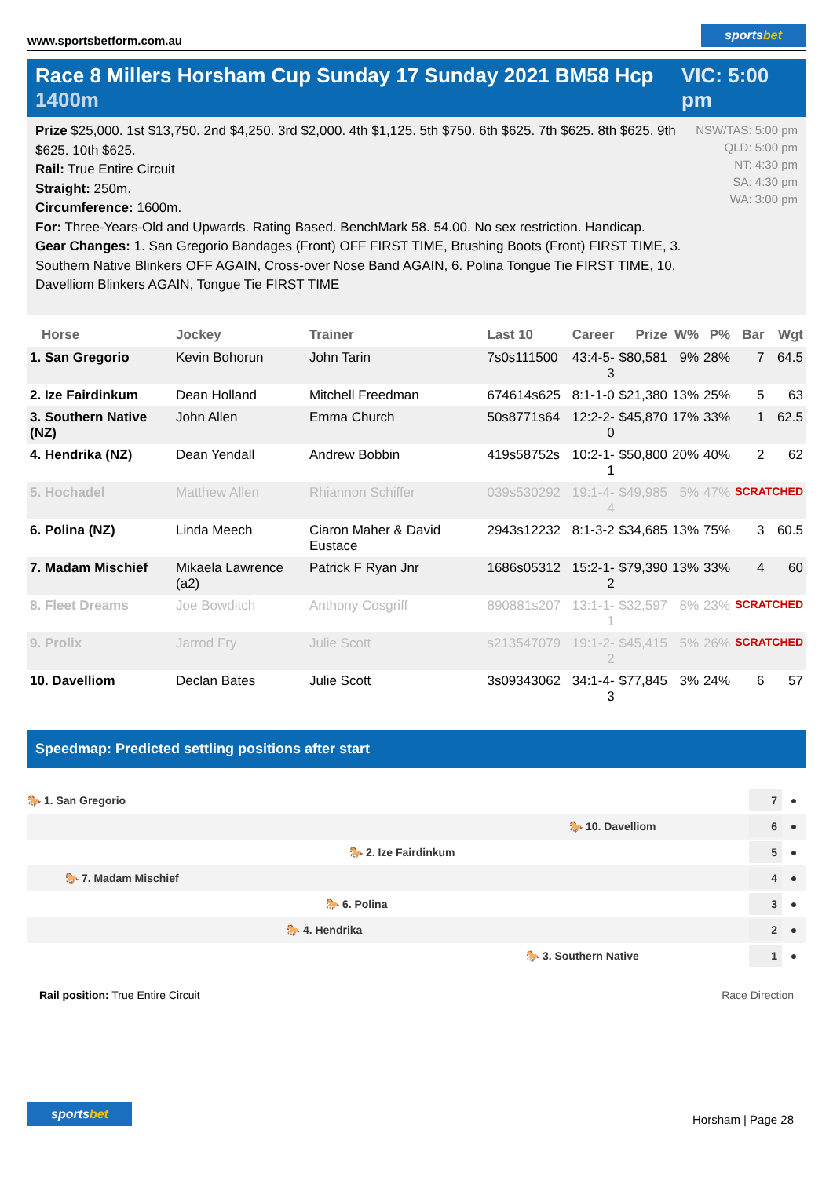www.sportsbetform.com.au
sportsbet
Race 8 Millers Horsham Cup Sunday 17 Sunday 2021 BM58 Hcp 1400m
VIC: 5:00 pm
Prize $25,000. 1st $13,750. 2nd $4,250. 3rd $2,000. 4th $1,125. 5th $750. 6th $625. 7th $625. 8th $625. 9th $625. 10th $625.
Rail: True Entire Circuit
Straight: 250m.
Circumference: 1600m.
For: Three-Years-Old and Upwards. Rating Based. BenchMark 58. 54.00. No sex restriction. Handicap.
Gear Changes: 1. San Gregorio Bandages (Front) OFF FIRST TIME, Brushing Boots (Front) FIRST TIME, 3. Southern Native Blinkers OFF AGAIN, Cross-over Nose Band AGAIN, 6. Polina Tongue Tie FIRST TIME, 10. Davelliom Blinkers AGAIN, Tongue Tie FIRST TIME
NSW/TAS: 5:00 pm
QLD: 5:00 pm
NT: 4:30 pm
SA: 4:30 pm
WA: 3:00 pm
| Horse | Jockey | Trainer | Last 10 | Career | Prize | W% | P% | Bar | Wgt |
| --- | --- | --- | --- | --- | --- | --- | --- | --- | --- |
| 1. San Gregorio | Kevin Bohorun | John Tarin | 7s0s111500 | 43:4-5-3 | $80,581 | 9% | 28% | 7 | 64.5 |
| 2. Ize Fairdinkum | Dean Holland | Mitchell Freedman | 674614s625 | 8:1-1-0 | $21,380 | 13% | 25% | 5 | 63 |
| 3. Southern Native (NZ) | John Allen | Emma Church | 50s8771s64 | 12:2-2-0 | $45,870 | 17% | 33% | 1 | 62.5 |
| 4. Hendrika (NZ) | Dean Yendall | Andrew Bobbin | 419s58752s | 10:2-1-1 | $50,800 | 20% | 40% | 2 | 62 |
| 5. Hochadel | Matthew Allen | Rhiannon Schiffer | 039s530292 | 19:1-4-4 | $49,985 | 5% | 47% | SCRATCHED | |
| 6. Polina (NZ) | Linda Meech | Ciaron Maher & David Eustace | 2943s12232 | 8:1-3-2 | $34,685 | 13% | 75% | 3 | 60.5 |
| 7. Madam Mischief | Mikaela Lawrence (a2) | Patrick F Ryan Jnr | 1686s05312 | 15:2-1-2 | $79,390 | 13% | 33% | 4 | 60 |
| 8. Fleet Dreams | Joe Bowditch | Anthony Cosgriff | 890881s207 | 13:1-1-1 | $32,597 | 8% | 23% | SCRATCHED | |
| 9. Prolix | Jarrod Fry | Julie Scott | s213547079 | 19:1-2-2 | $45,415 | 5% | 26% | SCRATCHED | |
| 10. Davelliom | Declan Bates | Julie Scott | 3s09343062 | 34:1-4-3 | $77,845 | 3% | 24% | 6 | 57 |
Speedmap: Predicted settling positions after start
🐎 1. San Gregorio 7 ●
🐎 10. Davelliom 6 ●
🐎 2. Ize Fairdinkum 5 ●
🐎 7. Madam Mischief 4 ●
🐎 6. Polina 3 ●
🐎 4. Hendrika 2 ●
🐎 3. Southern Native 1 ●
Rail position: True Entire Circuit
Race Direction
sportsbet
Horsham | Page 28